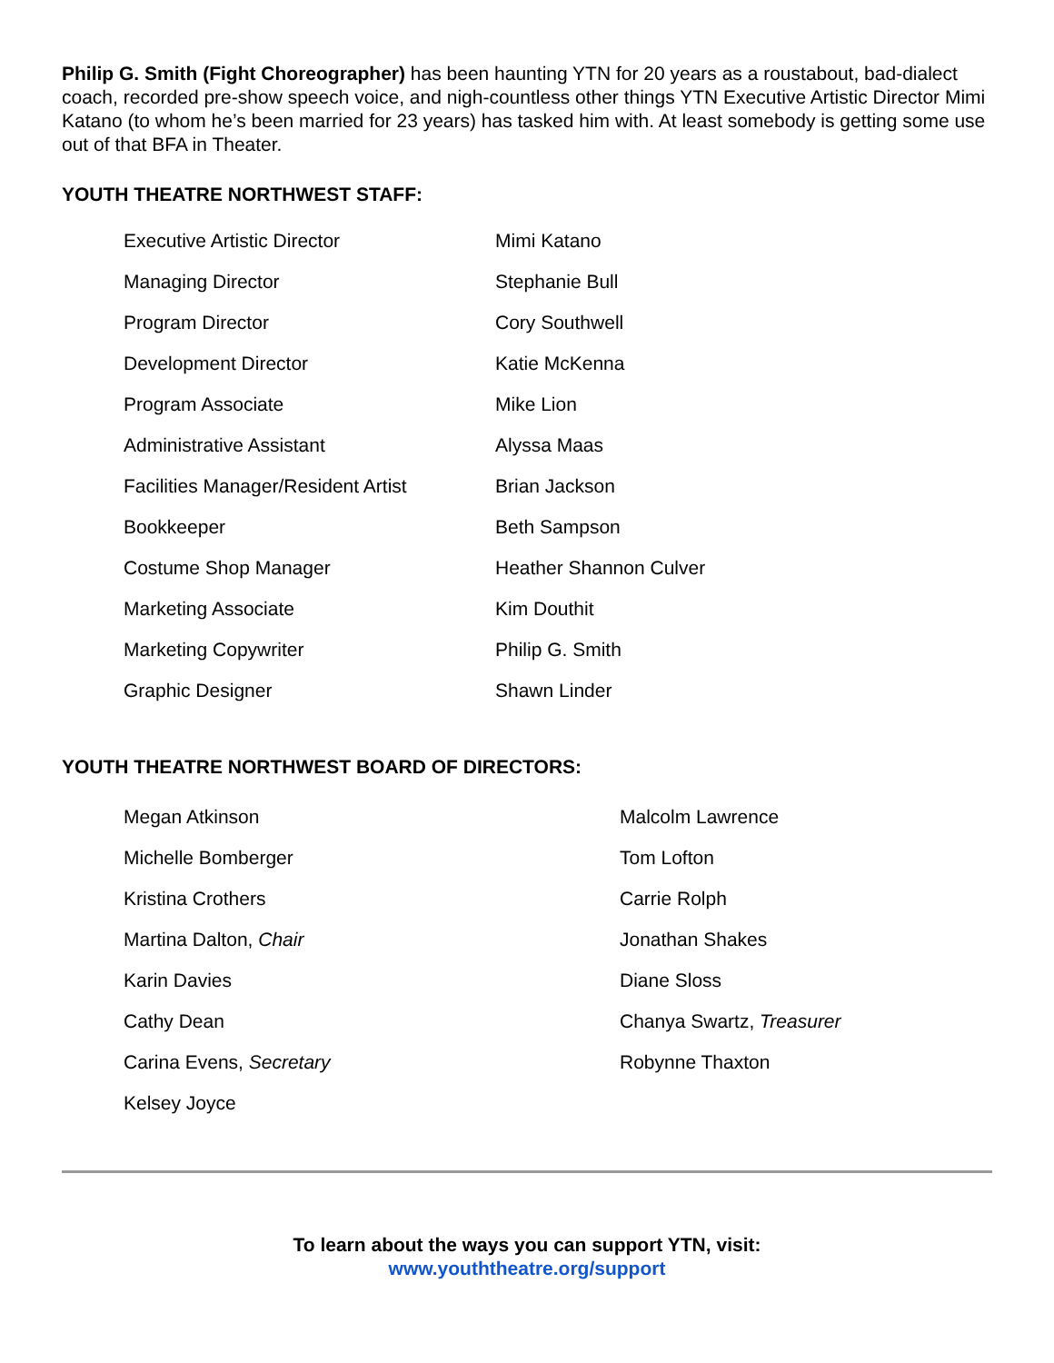Philip G. Smith (Fight Choreographer) has been haunting YTN for 20 years as a roustabout, bad-dialect coach, recorded pre-show speech voice, and nigh-countless other things YTN Executive Artistic Director Mimi Katano (to whom he’s been married for 23 years) has tasked him with. At least somebody is getting some use out of that BFA in Theater.
YOUTH THEATRE NORTHWEST STAFF:
| Executive Artistic Director | Mimi Katano |
| Managing Director | Stephanie Bull |
| Program Director | Cory Southwell |
| Development Director | Katie McKenna |
| Program Associate | Mike Lion |
| Administrative Assistant | Alyssa Maas |
| Facilities Manager/Resident Artist | Brian Jackson |
| Bookkeeper | Beth Sampson |
| Costume Shop Manager | Heather Shannon Culver |
| Marketing Associate | Kim Douthit |
| Marketing Copywriter | Philip G. Smith |
| Graphic Designer | Shawn Linder |
YOUTH THEATRE NORTHWEST BOARD OF DIRECTORS:
| Megan Atkinson | Malcolm Lawrence |
| Michelle Bomberger | Tom Lofton |
| Kristina Crothers | Carrie Rolph |
| Martina Dalton, Chair | Jonathan Shakes |
| Karin Davies | Diane Sloss |
| Cathy Dean | Chanya Swartz, Treasurer |
| Carina Evens, Secretary | Robynne Thaxton |
| Kelsey Joyce | |
To learn about the ways you can support YTN, visit:
www.youththeatre.org/support